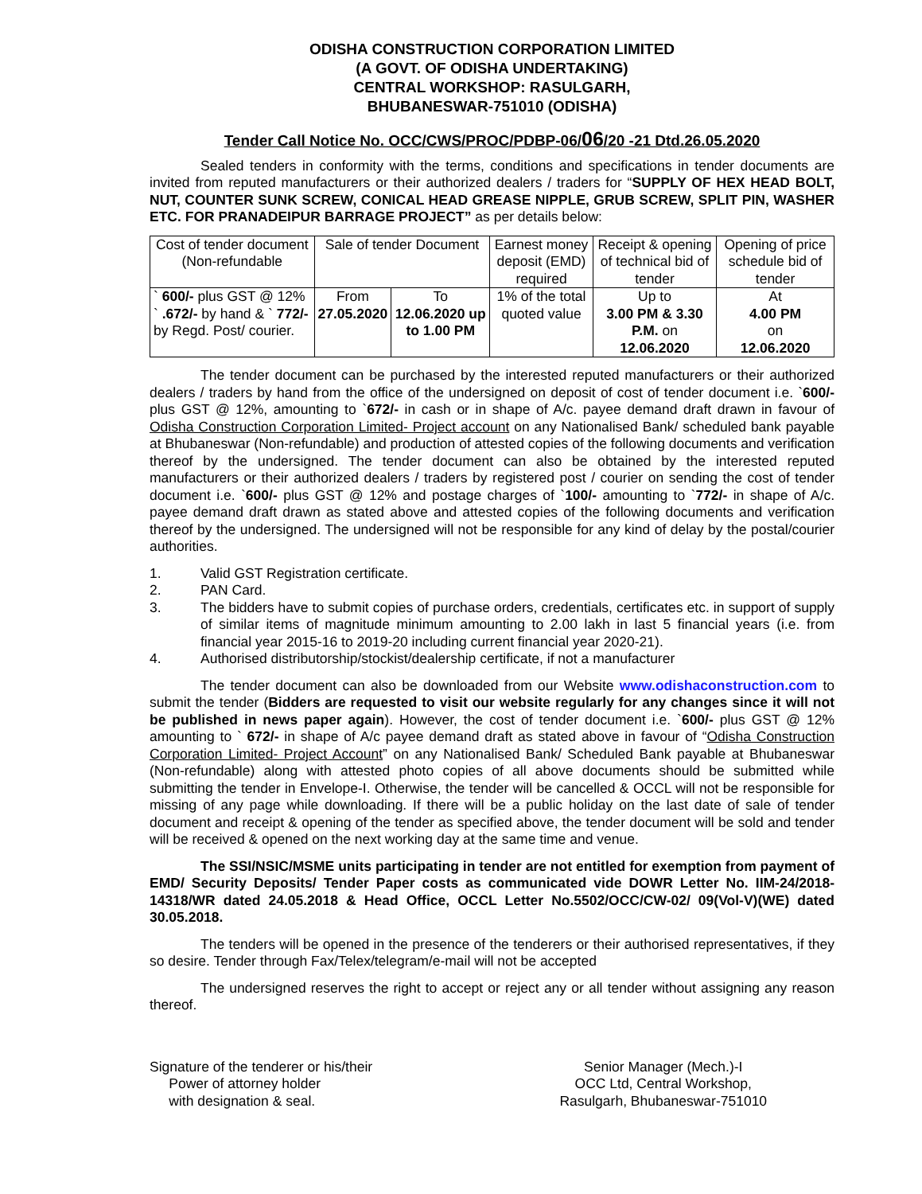ODISHA CONSTRUCTION CORPORATION LIMITED
(A GOVT. OF ODISHA UNDERTAKING)
CENTRAL WORKSHOP: RASULGARH,
BHUBANESWAR-751010 (ODISHA)
Tender Call Notice No. OCC/CWS/PROC/PDBP-06/06/20 -21 Dtd.26.05.2020
Sealed tenders in conformity with the terms, conditions and specifications in tender documents are invited from reputed manufacturers or their authorized dealers / traders for “SUPPLY OF HEX HEAD BOLT, NUT, COUNTER SUNK SCREW, CONICAL HEAD GREASE NIPPLE, GRUB SCREW, SPLIT PIN, WASHER ETC. FOR PRANADEIPUR BARRAGE PROJECT” as per details below:
| Cost of tender document (Non-refundable | Sale of tender Document | | Earnest money deposit (EMD) required | Receipt & opening of technical bid of tender | Opening of price schedule bid of tender |
| ` 600/- plus GST @ 12% ` .672/- by hand & ` 772/- by Regd. Post/ courier. | From 27.05.2020 | To 12.06.2020 up to 1.00 PM | 1% of the total quoted value | Up to 3.00 PM & 3.30 P.M. on 12.06.2020 | At 4.00 PM on 12.06.2020 |
The tender document can be purchased by the interested reputed manufacturers or their authorized dealers / traders by hand from the office of the undersigned on deposit of cost of tender document i.e. `600/- plus GST @ 12%, amounting to `672/- in cash or in shape of A/c. payee demand draft drawn in favour of Odisha Construction Corporation Limited- Project account on any Nationalised Bank/ scheduled bank payable at Bhubaneswar (Non-refundable) and production of attested copies of the following documents and verification thereof by the undersigned. The tender document can also be obtained by the interested reputed manufacturers or their authorized dealers / traders by registered post / courier on sending the cost of tender document i.e. `600/- plus GST @ 12% and postage charges of `100/- amounting to `772/- in shape of A/c. payee demand draft drawn as stated above and attested copies of the following documents and verification thereof by the undersigned. The undersigned will not be responsible for any kind of delay by the postal/courier authorities.
1. Valid GST Registration certificate.
2. PAN Card.
3. The bidders have to submit copies of purchase orders, credentials, certificates etc. in support of supply of similar items of magnitude minimum amounting to 2.00 lakh in last 5 financial years (i.e. from financial year 2015-16 to 2019-20 including current financial year 2020-21).
4. Authorised distributorship/stockist/dealership certificate, if not a manufacturer
The tender document can also be downloaded from our Website www.odishaconstruction.com to submit the tender (Bidders are requested to visit our website regularly for any changes since it will not be published in news paper again). However, the cost of tender document i.e. `600/- plus GST @ 12% amounting to ` 672/- in shape of A/c payee demand draft as stated above in favour of “Odisha Construction Corporation Limited- Project Account” on any Nationalised Bank/ Scheduled Bank payable at Bhubaneswar (Non-refundable) along with attested photo copies of all above documents should be submitted while submitting the tender in Envelope-I. Otherwise, the tender will be cancelled & OCCL will not be responsible for missing of any page while downloading. If there will be a public holiday on the last date of sale of tender document and receipt & opening of the tender as specified above, the tender document will be sold and tender will be received & opened on the next working day at the same time and venue.
The SSI/NSIC/MSME units participating in tender are not entitled for exemption from payment of EMD/ Security Deposits/ Tender Paper costs as communicated vide DOWR Letter No. IIM-24/2018-14318/WR dated 24.05.2018 & Head Office, OCCL Letter No.5502/OCC/CW-02/ 09(Vol-V)(WE) dated 30.05.2018.
The tenders will be opened in the presence of the tenderers or their authorised representatives, if they so desire. Tender through Fax/Telex/telegram/e-mail will not be accepted
The undersigned reserves the right to accept or reject any or all tender without assigning any reason thereof.
Signature of the tenderer or his/their
Power of attorney holder
with designation & seal.
Senior Manager (Mech.)-I
OCC Ltd, Central Workshop,
Rasulgarh, Bhubaneswar-751010